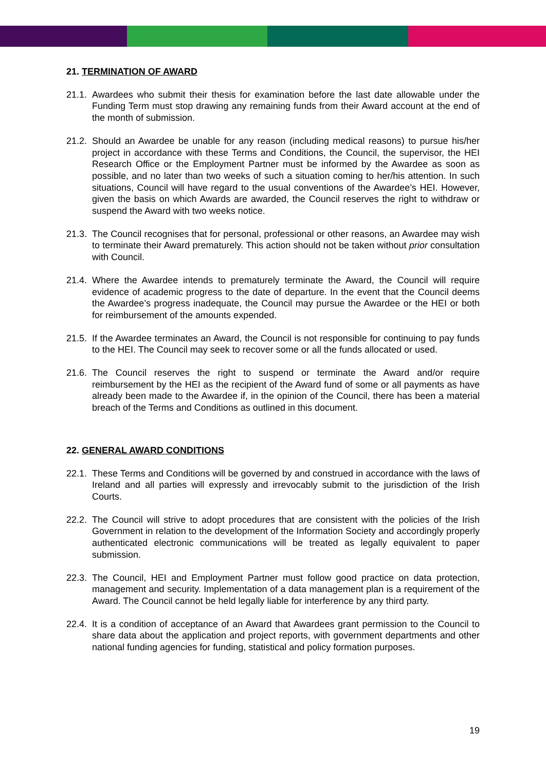21. TERMINATION OF AWARD
21.1.
Awardees who submit their thesis for examination before the last date allowable under the Funding Term must stop drawing any remaining funds from their Award account at the end of the month of submission.
21.2.
Should an Awardee be unable for any reason (including medical reasons) to pursue his/her project in accordance with these Terms and Conditions, the Council, the supervisor, the HEI Research Office or the Employment Partner must be informed by the Awardee as soon as possible, and no later than two weeks of such a situation coming to her/his attention. In such situations, Council will have regard to the usual conventions of the Awardee’s HEI. However, given the basis on which Awards are awarded, the Council reserves the right to withdraw or suspend the Award with two weeks notice.
21.3.
The Council recognises that for personal, professional or other reasons, an Awardee may wish to terminate their Award prematurely. This action should not be taken without prior consultation with Council.
21.4.
Where the Awardee intends to prematurely terminate the Award, the Council will require evidence of academic progress to the date of departure. In the event that the Council deems the Awardee’s progress inadequate, the Council may pursue the Awardee or the HEI or both for reimbursement of the amounts expended.
21.5.
If the Awardee terminates an Award, the Council is not responsible for continuing to pay funds to the HEI. The Council may seek to recover some or all the funds allocated or used.
21.6.
The Council reserves the right to suspend or terminate the Award and/or require reimbursement by the HEI as the recipient of the Award fund of some or all payments as have already been made to the Awardee if, in the opinion of the Council, there has been a material breach of the Terms and Conditions as outlined in this document.
22. GENERAL AWARD CONDITIONS
22.1.
These Terms and Conditions will be governed by and construed in accordance with the laws of Ireland and all parties will expressly and irrevocably submit to the jurisdiction of the Irish Courts.
22.2.
The Council will strive to adopt procedures that are consistent with the policies of the Irish Government in relation to the development of the Information Society and accordingly properly authenticated electronic communications will be treated as legally equivalent to paper submission.
22.3.
The Council, HEI and Employment Partner must follow good practice on data protection, management and security. Implementation of a data management plan is a requirement of the Award. The Council cannot be held legally liable for interference by any third party.
22.4.
It is a condition of acceptance of an Award that Awardees grant permission to the Council to share data about the application and project reports, with government departments and other national funding agencies for funding, statistical and policy formation purposes.
19